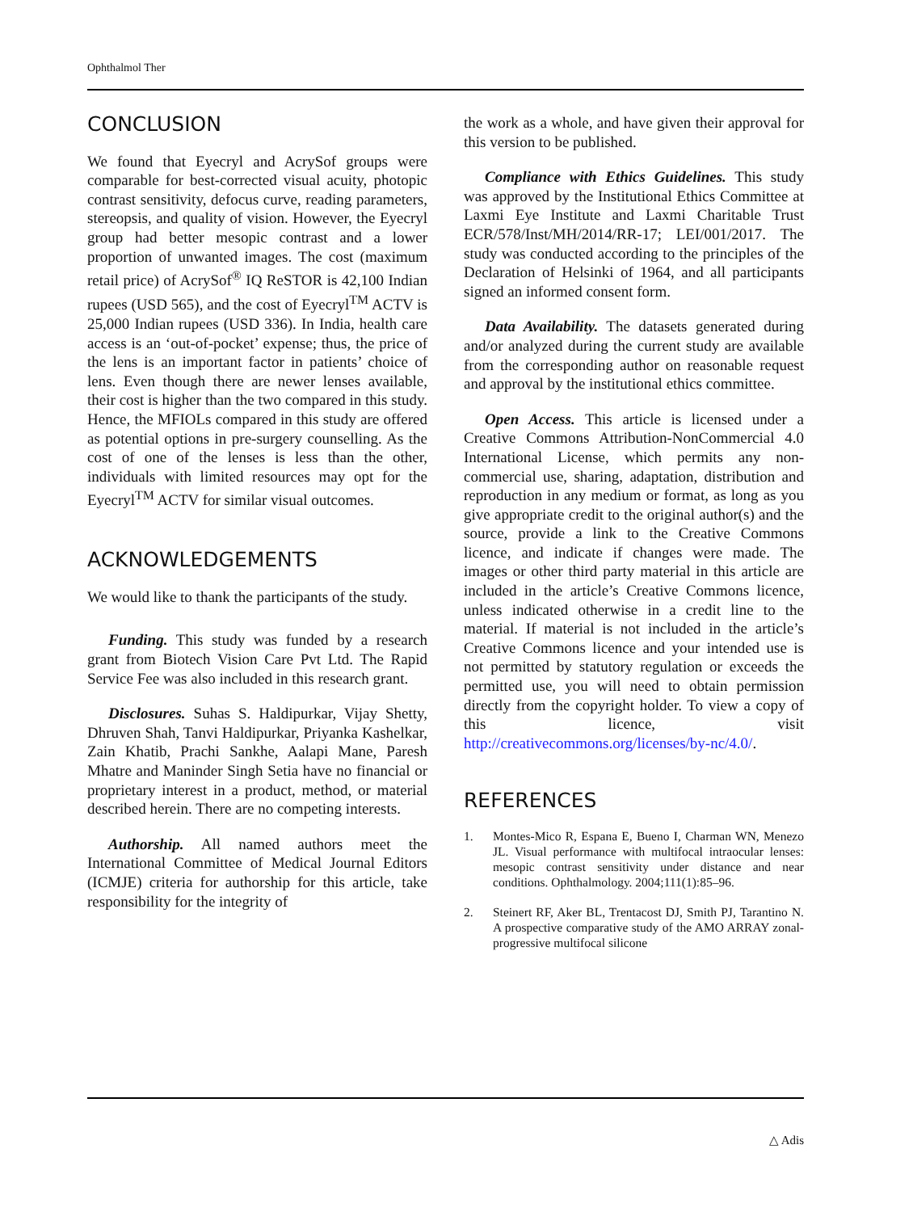Ophthalmol Ther
CONCLUSION
We found that Eyecryl and AcrySof groups were comparable for best-corrected visual acuity, photopic contrast sensitivity, defocus curve, reading parameters, stereopsis, and quality of vision. However, the Eyecryl group had better mesopic contrast and a lower proportion of unwanted images. The cost (maximum retail price) of AcrySof<sup>®</sup> IQ ReSTOR is 42,100 Indian rupees (USD 565), and the cost of Eyecryl<sup>TM</sup> ACTV is 25,000 Indian rupees (USD 336). In India, health care access is an ‘out-of-pocket’ expense; thus, the price of the lens is an important factor in patients’ choice of lens. Even though there are newer lenses available, their cost is higher than the two compared in this study. Hence, the MFIOLs compared in this study are offered as potential options in pre-surgery counselling. As the cost of one of the lenses is less than the other, individuals with limited resources may opt for the Eyecryl<sup>TM</sup> ACTV for similar visual outcomes.
ACKNOWLEDGEMENTS
We would like to thank the participants of the study.
Funding. This study was funded by a research grant from Biotech Vision Care Pvt Ltd. The Rapid Service Fee was also included in this research grant.
Disclosures. Suhas S. Haldipurkar, Vijay Shetty, Dhruven Shah, Tanvi Haldipurkar, Priyanka Kashelkar, Zain Khatib, Prachi Sankhe, Aalapi Mane, Paresh Mhatre and Maninder Singh Setia have no financial or proprietary interest in a product, method, or material described herein. There are no competing interests.
Authorship. All named authors meet the International Committee of Medical Journal Editors (ICMJE) criteria for authorship for this article, take responsibility for the integrity of
the work as a whole, and have given their approval for this version to be published.
Compliance with Ethics Guidelines. This study was approved by the Institutional Ethics Committee at Laxmi Eye Institute and Laxmi Charitable Trust ECR/578/Inst/MH/2014/RR-17; LEI/001/2017. The study was conducted according to the principles of the Declaration of Helsinki of 1964, and all participants signed an informed consent form.
Data Availability. The datasets generated during and/or analyzed during the current study are available from the corresponding author on reasonable request and approval by the institutional ethics committee.
Open Access. This article is licensed under a Creative Commons Attribution-NonCommercial 4.0 International License, which permits any non-commercial use, sharing, adaptation, distribution and reproduction in any medium or format, as long as you give appropriate credit to the original author(s) and the source, provide a link to the Creative Commons licence, and indicate if changes were made. The images or other third party material in this article are included in the article’s Creative Commons licence, unless indicated otherwise in a credit line to the material. If material is not included in the article’s Creative Commons licence and your intended use is not permitted by statutory regulation or exceeds the permitted use, you will need to obtain permission directly from the copyright holder. To view a copy of this licence, visit http://creativecommons.org/licenses/by-nc/4.0/.
REFERENCES
1. Montes-Mico R, Espana E, Bueno I, Charman WN, Menezo JL. Visual performance with multifocal intraocular lenses: mesopic contrast sensitivity under distance and near conditions. Ophthalmology. 2004;111(1):85–96.
2. Steinert RF, Aker BL, Trentacost DJ, Smith PJ, Tarantino N. A prospective comparative study of the AMO ARRAY zonal-progressive multifocal silicone
△ Adis